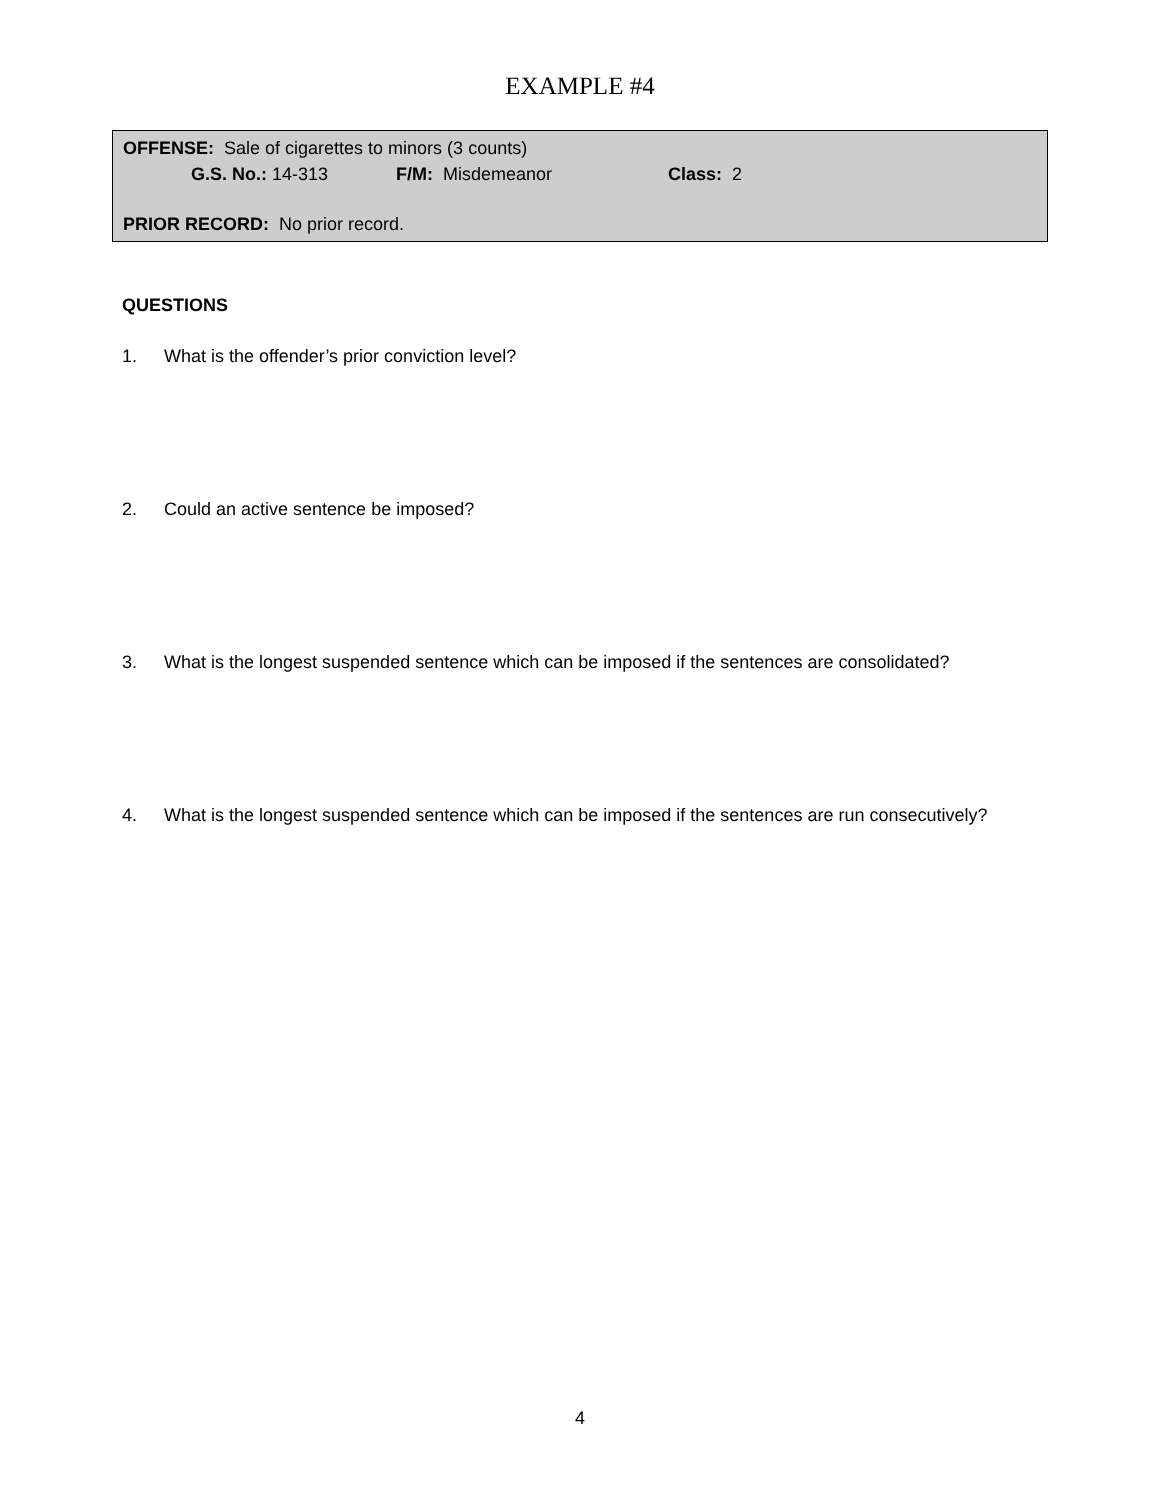EXAMPLE #4
OFFENSE: Sale of cigarettes to minors (3 counts)
G.S. No.: 14-313 F/M: Misdemeanor Class: 2
PRIOR RECORD: No prior record.
QUESTIONS
1. What is the offender’s prior conviction level?
2. Could an active sentence be imposed?
3. What is the longest suspended sentence which can be imposed if the sentences are consolidated?
4. What is the longest suspended sentence which can be imposed if the sentences are run consecutively?
4